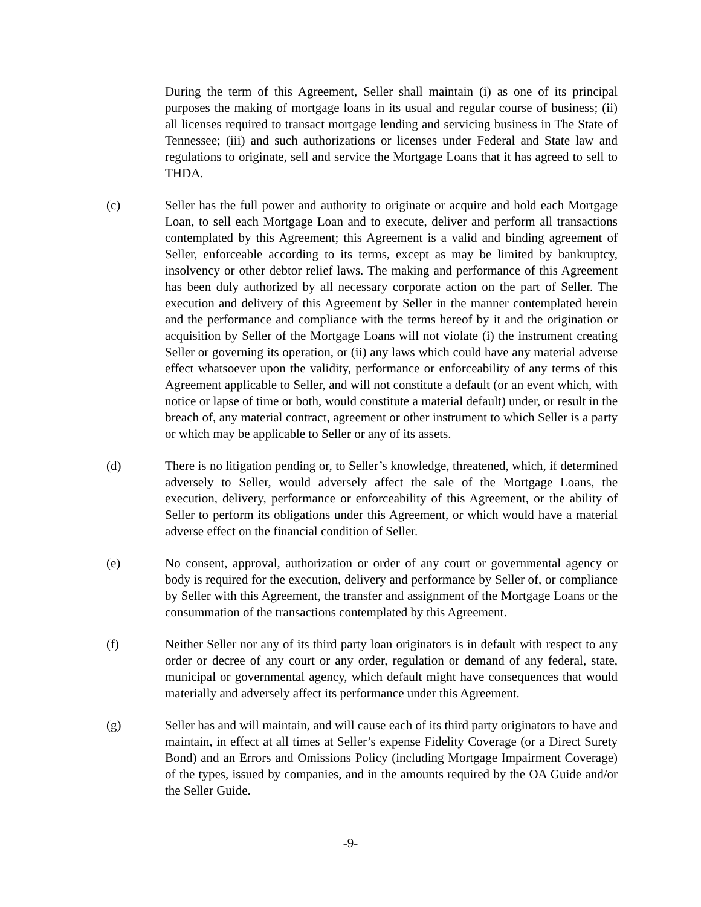During the term of this Agreement, Seller shall maintain (i) as one of its principal purposes the making of mortgage loans in its usual and regular course of business; (ii) all licenses required to transact mortgage lending and servicing business in The State of Tennessee; (iii) and such authorizations or licenses under Federal and State law and regulations to originate, sell and service the Mortgage Loans that it has agreed to sell to THDA.
(c) Seller has the full power and authority to originate or acquire and hold each Mortgage Loan, to sell each Mortgage Loan and to execute, deliver and perform all transactions contemplated by this Agreement; this Agreement is a valid and binding agreement of Seller, enforceable according to its terms, except as may be limited by bankruptcy, insolvency or other debtor relief laws. The making and performance of this Agreement has been duly authorized by all necessary corporate action on the part of Seller. The execution and delivery of this Agreement by Seller in the manner contemplated herein and the performance and compliance with the terms hereof by it and the origination or acquisition by Seller of the Mortgage Loans will not violate (i) the instrument creating Seller or governing its operation, or (ii) any laws which could have any material adverse effect whatsoever upon the validity, performance or enforceability of any terms of this Agreement applicable to Seller, and will not constitute a default (or an event which, with notice or lapse of time or both, would constitute a material default) under, or result in the breach of, any material contract, agreement or other instrument to which Seller is a party or which may be applicable to Seller or any of its assets.
(d) There is no litigation pending or, to Seller’s knowledge, threatened, which, if determined adversely to Seller, would adversely affect the sale of the Mortgage Loans, the execution, delivery, performance or enforceability of this Agreement, or the ability of Seller to perform its obligations under this Agreement, or which would have a material adverse effect on the financial condition of Seller.
(e) No consent, approval, authorization or order of any court or governmental agency or body is required for the execution, delivery and performance by Seller of, or compliance by Seller with this Agreement, the transfer and assignment of the Mortgage Loans or the consummation of the transactions contemplated by this Agreement.
(f) Neither Seller nor any of its third party loan originators is in default with respect to any order or decree of any court or any order, regulation or demand of any federal, state, municipal or governmental agency, which default might have consequences that would materially and adversely affect its performance under this Agreement.
(g) Seller has and will maintain, and will cause each of its third party originators to have and maintain, in effect at all times at Seller’s expense Fidelity Coverage (or a Direct Surety Bond) and an Errors and Omissions Policy (including Mortgage Impairment Coverage) of the types, issued by companies, and in the amounts required by the OA Guide and/or the Seller Guide.
-9-